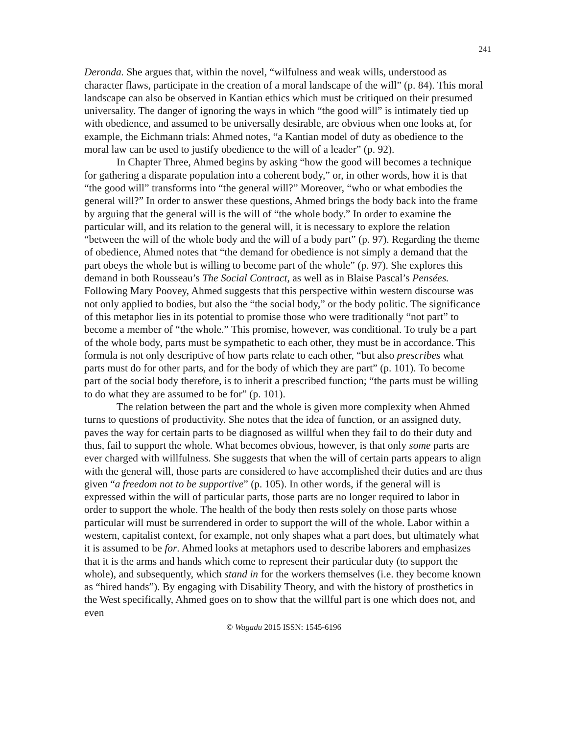241
Deronda. She argues that, within the novel, “wilfulness and weak wills, understood as character flaws, participate in the creation of a moral landscape of the will” (p. 84). This moral landscape can also be observed in Kantian ethics which must be critiqued on their presumed universality. The danger of ignoring the ways in which “the good will” is intimately tied up with obedience, and assumed to be universally desirable, are obvious when one looks at, for example, the Eichmann trials: Ahmed notes, “a Kantian model of duty as obedience to the moral law can be used to justify obedience to the will of a leader” (p. 92).
In Chapter Three, Ahmed begins by asking “how the good will becomes a technique for gathering a disparate population into a coherent body,” or, in other words, how it is that “the good will” transforms into “the general will?” Moreover, “who or what embodies the general will?” In order to answer these questions, Ahmed brings the body back into the frame by arguing that the general will is the will of “the whole body.” In order to examine the particular will, and its relation to the general will, it is necessary to explore the relation “between the will of the whole body and the will of a body part” (p. 97). Regarding the theme of obedience, Ahmed notes that “the demand for obedience is not simply a demand that the part obeys the whole but is willing to become part of the whole” (p. 97). She explores this demand in both Rousseau’s The Social Contract, as well as in Blaise Pascal’s Pensées. Following Mary Poovey, Ahmed suggests that this perspective within western discourse was not only applied to bodies, but also the “the social body,” or the body politic. The significance of this metaphor lies in its potential to promise those who were traditionally “not part” to become a member of “the whole.” This promise, however, was conditional. To truly be a part of the whole body, parts must be sympathetic to each other, they must be in accordance. This formula is not only descriptive of how parts relate to each other, “but also prescribes what parts must do for other parts, and for the body of which they are part” (p. 101). To become part of the social body therefore, is to inherit a prescribed function; “the parts must be willing to do what they are assumed to be for” (p. 101).
The relation between the part and the whole is given more complexity when Ahmed turns to questions of productivity. She notes that the idea of function, or an assigned duty, paves the way for certain parts to be diagnosed as willful when they fail to do their duty and thus, fail to support the whole. What becomes obvious, however, is that only some parts are ever charged with willfulness. She suggests that when the will of certain parts appears to align with the general will, those parts are considered to have accomplished their duties and are thus given “a freedom not to be supportive” (p. 105). In other words, if the general will is expressed within the will of particular parts, those parts are no longer required to labor in order to support the whole. The health of the body then rests solely on those parts whose particular will must be surrendered in order to support the will of the whole. Labor within a western, capitalist context, for example, not only shapes what a part does, but ultimately what it is assumed to be for. Ahmed looks at metaphors used to describe laborers and emphasizes that it is the arms and hands which come to represent their particular duty (to support the whole), and subsequently, which stand in for the workers themselves (i.e. they become known as “hired hands”). By engaging with Disability Theory, and with the history of prosthetics in the West specifically, Ahmed goes on to show that the willful part is one which does not, and even
© Wagadu 2015 ISSN: 1545-6196